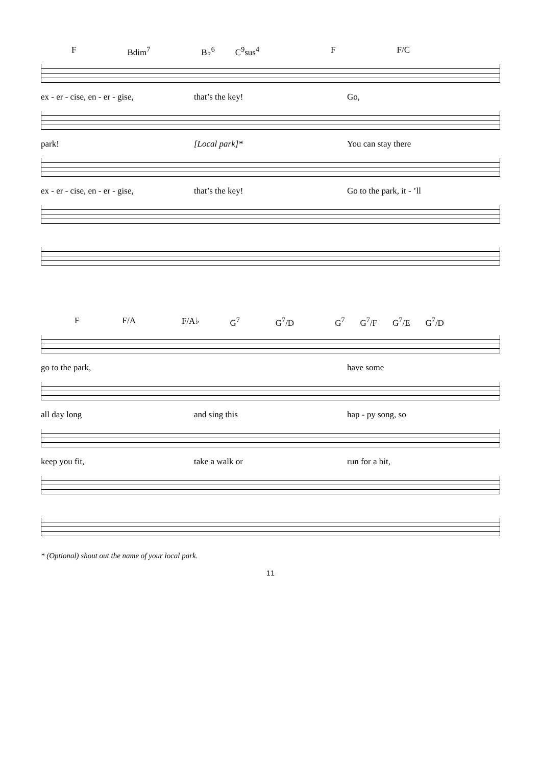F Bdim<sup>7</sup> B♭<sup>6</sup> C<sup>9</sup>sus<sup>4</sup> F F/C
ex - er - cise, en - er - gise, that’s the key! Go,
park! [Local park]* You can stay there
ex - er - cise, en - er - gise, that’s the key! Go to the park, it - ’ll
F F/A F/A♭ G<sup>7</sup> G<sup>7</sup>/D G<sup>7</sup> G<sup>7</sup>/F G<sup>7</sup>/E G<sup>7</sup>/D
go to the park, have some
all day long and sing this hap - py song, so
keep you fit, take a walk or run for a bit,
* (Optional) shout out the name of your local park.
11